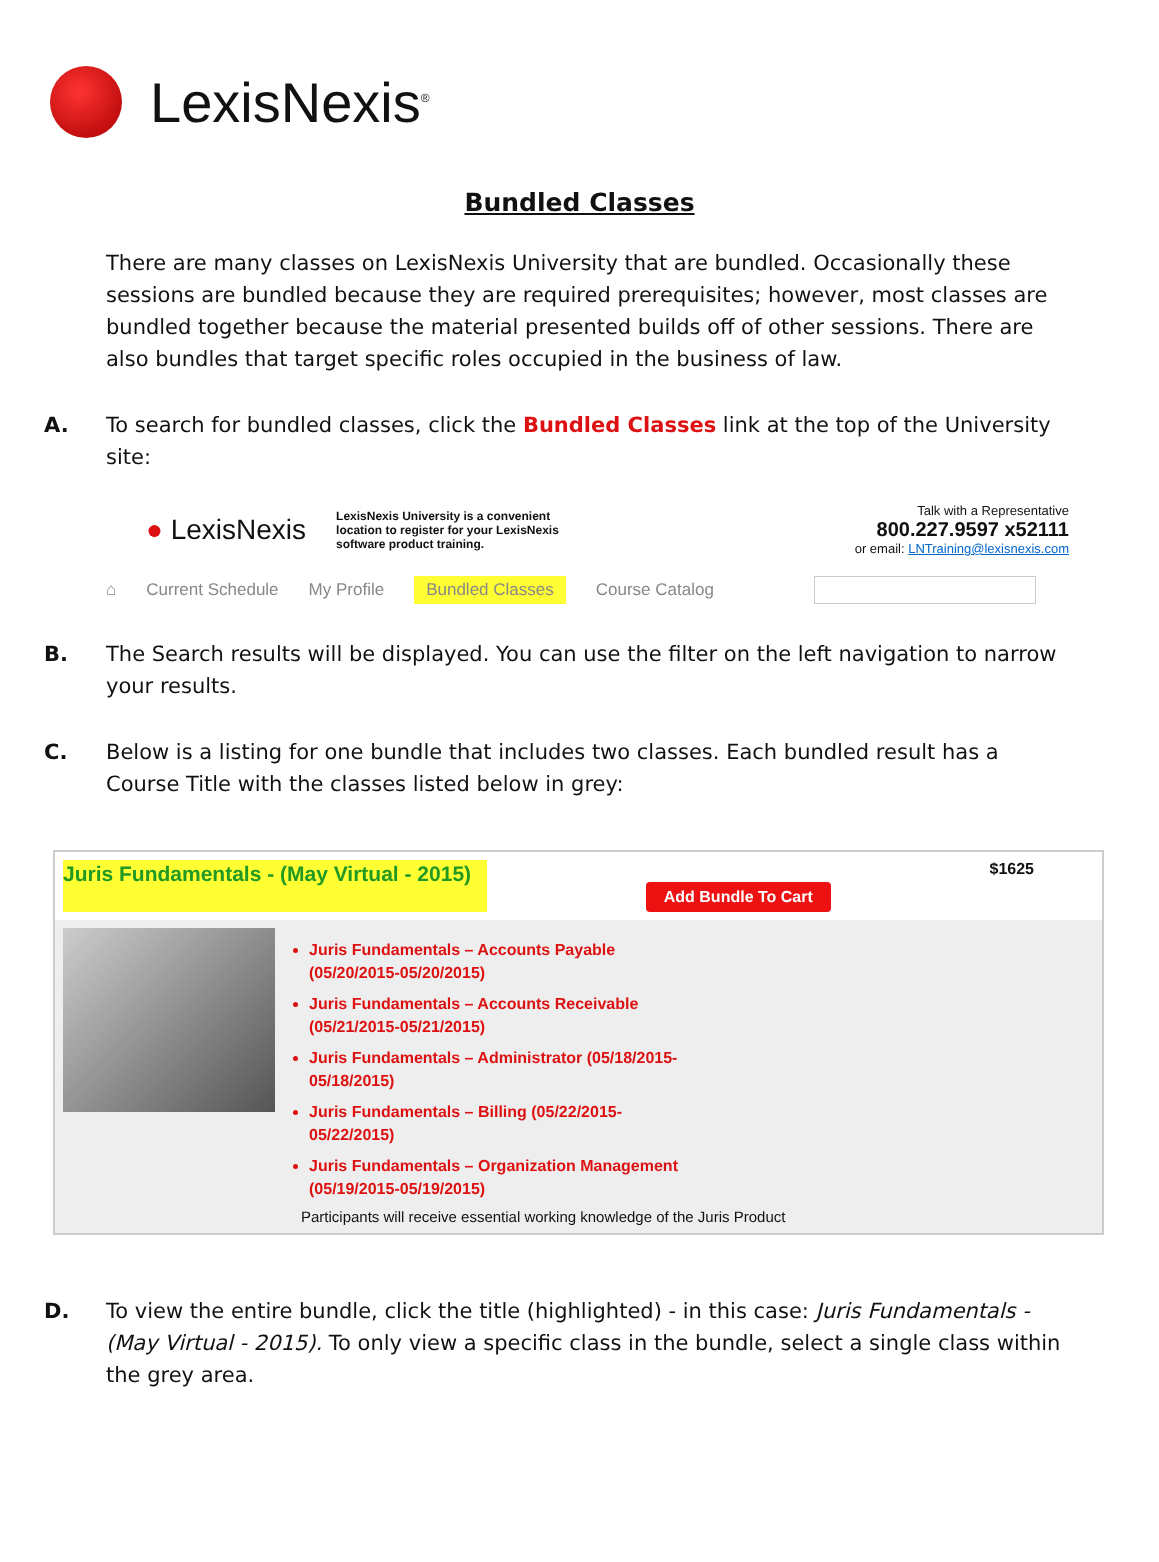LexisNexis<sup>®</sup>
Bundled Classes
There are many classes on LexisNexis University that are bundled. Occasionally these sessions are bundled because they are required prerequisites; however, most classes are bundled together because the material presented builds off of other sessions. There are also bundles that target specific roles occupied in the business of law.
A. To search for bundled classes, click the Bundled Classes link at the top of the University site:
● LexisNexis
LexisNexis University is a convenient location to register for your LexisNexis software product training.
Talk with a Representative
800.227.9597 x52111
or email: LNTraining@lexisnexis.com
⌂ Current Schedule My Profile Bundled Classes Course Catalog
B. The Search results will be displayed. You can use the filter on the left navigation to narrow your results.
C. Below is a listing for one bundle that includes two classes. Each bundled result has a Course Title with the classes listed below in grey:
Juris Fundamentals - (May Virtual - 2015) Add Bundle To Cart $1625
Juris Fundamentals – Accounts Payable (05/20/2015-05/20/2015)
Juris Fundamentals – Accounts Receivable (05/21/2015-05/21/2015)
Juris Fundamentals – Administrator (05/18/2015-05/18/2015)
Juris Fundamentals – Billing (05/22/2015-05/22/2015)
Juris Fundamentals – Organization Management (05/19/2015-05/19/2015)
Participants will receive essential working knowledge of the Juris Product
D. To view the entire bundle, click the title (highlighted) - in this case: Juris Fundamentals - (May Virtual - 2015). To only view a specific class in the bundle, select a single class within the grey area.